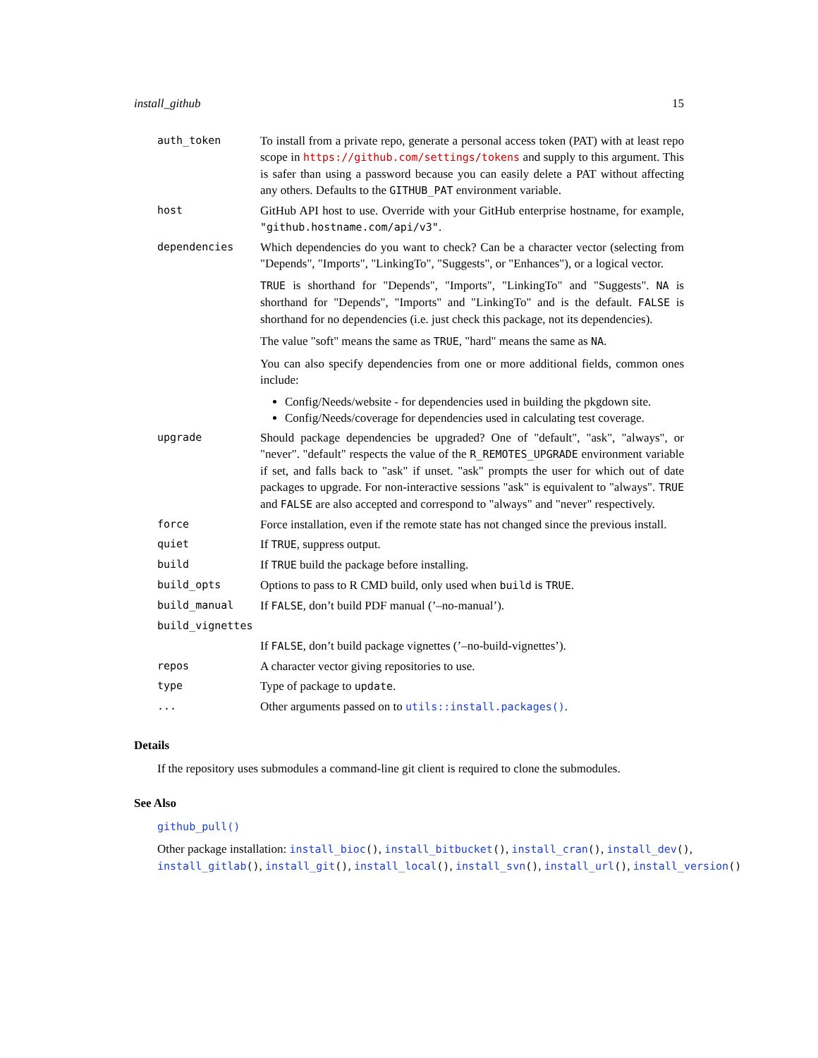install_github 15
| auth_token | To install from a private repo, generate a personal access token (PAT) with at least repo scope in https://github.com/settings/tokens and supply to this argument. This is safer than using a password because you can easily delete a PAT without affecting any others. Defaults to the GITHUB_PAT environment variable. |
| host | GitHub API host to use. Override with your GitHub enterprise hostname, for example, "github.hostname.com/api/v3" . |
| dependencies | Which dependencies do you want to check? Can be a character vector (selecting from "Depends", "Imports", "LinkingTo", "Suggests", or "Enhances"), or a logical vector. TRUE is shorthand for "Depends", "Imports", "LinkingTo" and "Suggests". NA is shorthand for "Depends", "Imports" and "LinkingTo" and is the default. FALSE is shorthand for no dependencies (i.e. just check this package, not its dependencies). The value "soft" means the same as TRUE , "hard" means the same as NA . You can also specify dependencies from one or more additional fields, common ones include: Config/Needs/website - for dependencies used in building the pkgdown site. Config/Needs/coverage for dependencies used in calculating test coverage. |
| upgrade | Should package dependencies be upgraded? One of "default", "ask", "always", or "never". "default" respects the value of the R_REMOTES_UPGRADE environment variable if set, and falls back to "ask" if unset. "ask" prompts the user for which out of date packages to upgrade. For non-interactive sessions "ask" is equivalent to "always". TRUE and FALSE are also accepted and correspond to "always" and "never" respectively. |
| force | Force installation, even if the remote state has not changed since the previous install. |
| quiet | If TRUE , suppress output. |
| build | If TRUE build the package before installing. |
| build_opts | Options to pass to R CMD build, only used when build is TRUE . |
| build_manual | If FALSE , don’t build PDF manual (’–no-manual’). |
| build_vignettes | |
| | If FALSE , don’t build package vignettes (’–no-build-vignettes’). |
| repos | A character vector giving repositories to use. |
| type | Type of package to update . |
| ... | Other arguments passed on to utils::install.packages() . |
Details
If the repository uses submodules a command-line git client is required to clone the submodules.
See Also
github_pull()
Other package installation: install_bioc(), install_bitbucket(), install_cran(), install_dev(), install_gitlab(), install_git(), install_local(), install_svn(), install_url(), install_version()